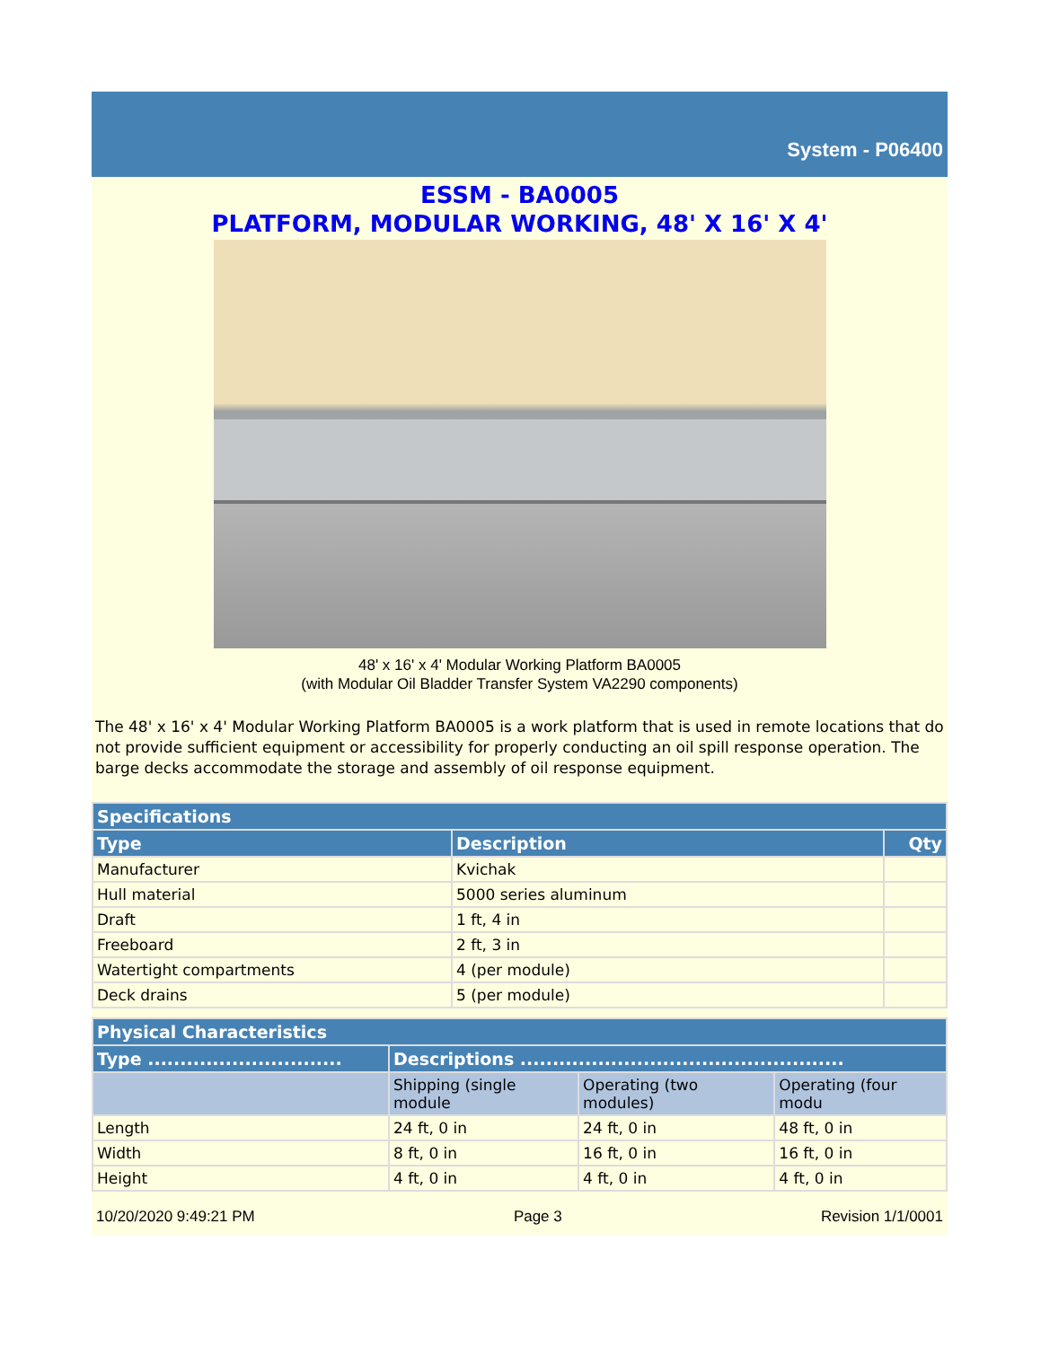System - P06400
ESSM - BA0005
PLATFORM, MODULAR WORKING, 48' X 16' X 4'
48' x 16' x 4' Modular Working Platform BA0005
(with Modular Oil Bladder Transfer System VA2290 components)
The 48' x 16' x 4' Modular Working Platform BA0005 is a work platform that is used in remote locations that do not provide sufficient equipment or accessibility for properly conducting an oil spill response operation. The barge decks accommodate the storage and assembly of oil response equipment.
| Specifications | | |
| --- | --- | --- |
| Type | Description | Qty |
| Manufacturer | Kvichak | |
| Hull material | 5000 series aluminum | |
| Draft | 1 ft, 4 in | |
| Freeboard | 2 ft, 3 in | |
| Watertight compartments | 4 (per module) | |
| Deck drains | 5 (per module) | |
| Physical Characteristics | | | |
| --- | --- | --- | --- |
| Type .............................. | Descriptions .................................................. | | |
| | Shipping (single module | Operating (two modules) | Operating (four modu |
| Length | 24 ft, 0 in | 24 ft, 0 in | 48 ft, 0 in |
| Width | 8 ft, 0 in | 16 ft, 0 in | 16 ft, 0 in |
| Height | 4 ft, 0 in | 4 ft, 0 in | 4 ft, 0 in |
10/20/2020 9:49:21 PM Page 3 Revision 1/1/0001